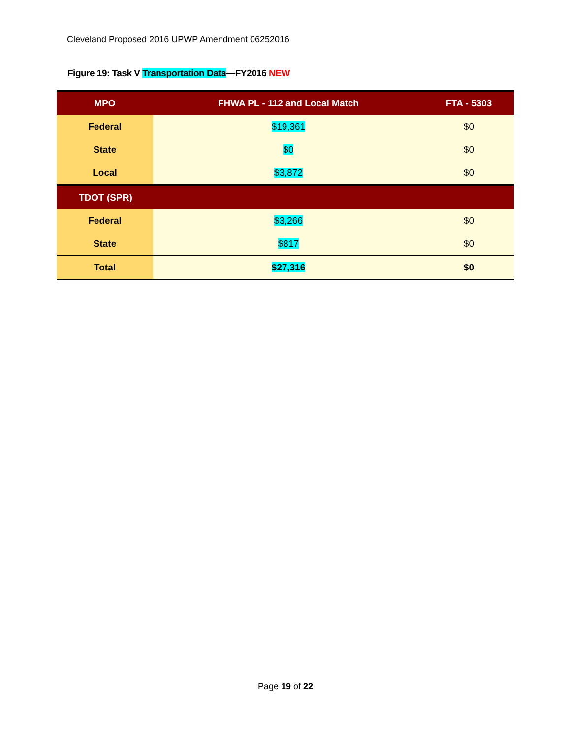Cleveland Proposed 2016 UPWP Amendment 06252016
Figure 19: Task V Transportation Data—FY2016 NEW
| MPO | FHWA PL - 112 and Local Match | FTA - 5303 |
| --- | --- | --- |
| Federal | $19,361 | $0 |
| State | $0 | $0 |
| Local | $3,872 | $0 |
| TDOT (SPR) | | |
| Federal | $3,266 | $0 |
| State | $817 | $0 |
| Total | $27,316 | $0 |
Page 19 of 22